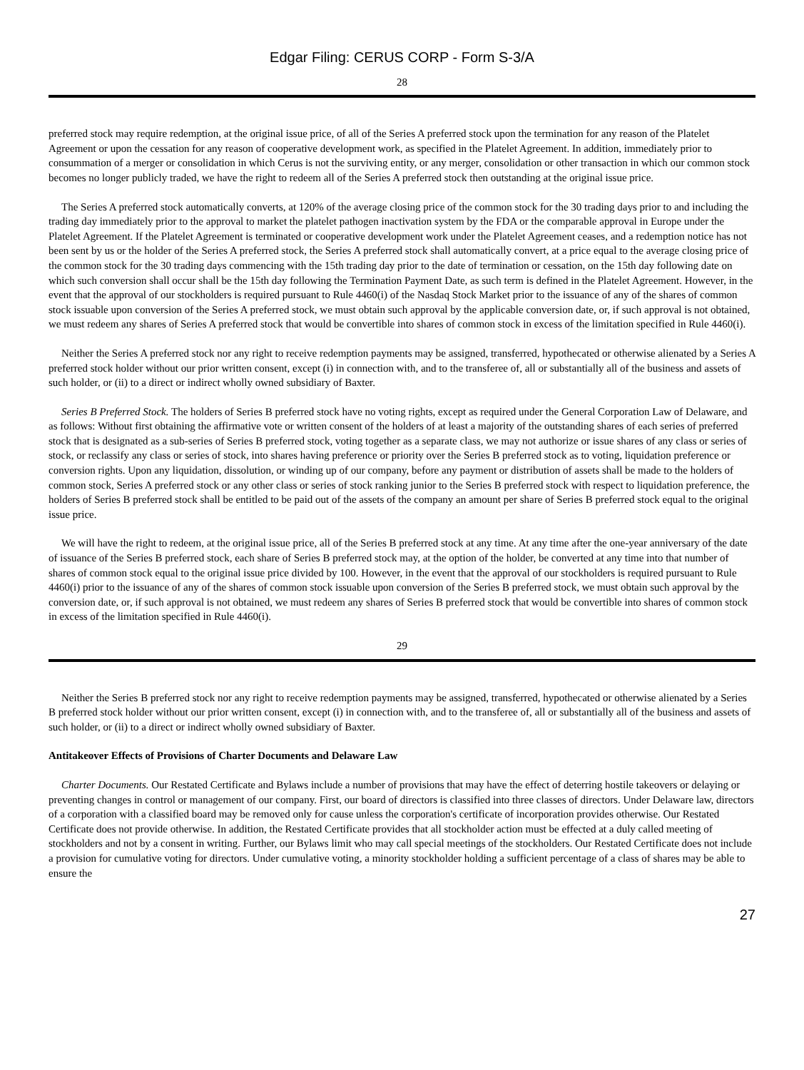Edgar Filing: CERUS CORP - Form S-3/A
28
preferred stock may require redemption, at the original issue price, of all of the Series A preferred stock upon the termination for any reason of the Platelet Agreement or upon the cessation for any reason of cooperative development work, as specified in the Platelet Agreement. In addition, immediately prior to consummation of a merger or consolidation in which Cerus is not the surviving entity, or any merger, consolidation or other transaction in which our common stock becomes no longer publicly traded, we have the right to redeem all of the Series A preferred stock then outstanding at the original issue price.
The Series A preferred stock automatically converts, at 120% of the average closing price of the common stock for the 30 trading days prior to and including the trading day immediately prior to the approval to market the platelet pathogen inactivation system by the FDA or the comparable approval in Europe under the Platelet Agreement. If the Platelet Agreement is terminated or cooperative development work under the Platelet Agreement ceases, and a redemption notice has not been sent by us or the holder of the Series A preferred stock, the Series A preferred stock shall automatically convert, at a price equal to the average closing price of the common stock for the 30 trading days commencing with the 15th trading day prior to the date of termination or cessation, on the 15th day following date on which such conversion shall occur shall be the 15th day following the Termination Payment Date, as such term is defined in the Platelet Agreement. However, in the event that the approval of our stockholders is required pursuant to Rule 4460(i) of the Nasdaq Stock Market prior to the issuance of any of the shares of common stock issuable upon conversion of the Series A preferred stock, we must obtain such approval by the applicable conversion date, or, if such approval is not obtained, we must redeem any shares of Series A preferred stock that would be convertible into shares of common stock in excess of the limitation specified in Rule 4460(i).
Neither the Series A preferred stock nor any right to receive redemption payments may be assigned, transferred, hypothecated or otherwise alienated by a Series A preferred stock holder without our prior written consent, except (i) in connection with, and to the transferee of, all or substantially all of the business and assets of such holder, or (ii) to a direct or indirect wholly owned subsidiary of Baxter.
Series B Preferred Stock. The holders of Series B preferred stock have no voting rights, except as required under the General Corporation Law of Delaware, and as follows: Without first obtaining the affirmative vote or written consent of the holders of at least a majority of the outstanding shares of each series of preferred stock that is designated as a sub-series of Series B preferred stock, voting together as a separate class, we may not authorize or issue shares of any class or series of stock, or reclassify any class or series of stock, into shares having preference or priority over the Series B preferred stock as to voting, liquidation preference or conversion rights. Upon any liquidation, dissolution, or winding up of our company, before any payment or distribution of assets shall be made to the holders of common stock, Series A preferred stock or any other class or series of stock ranking junior to the Series B preferred stock with respect to liquidation preference, the holders of Series B preferred stock shall be entitled to be paid out of the assets of the company an amount per share of Series B preferred stock equal to the original issue price.
We will have the right to redeem, at the original issue price, all of the Series B preferred stock at any time. At any time after the one-year anniversary of the date of issuance of the Series B preferred stock, each share of Series B preferred stock may, at the option of the holder, be converted at any time into that number of shares of common stock equal to the original issue price divided by 100. However, in the event that the approval of our stockholders is required pursuant to Rule 4460(i) prior to the issuance of any of the shares of common stock issuable upon conversion of the Series B preferred stock, we must obtain such approval by the conversion date, or, if such approval is not obtained, we must redeem any shares of Series B preferred stock that would be convertible into shares of common stock in excess of the limitation specified in Rule 4460(i).
29
Neither the Series B preferred stock nor any right to receive redemption payments may be assigned, transferred, hypothecated or otherwise alienated by a Series B preferred stock holder without our prior written consent, except (i) in connection with, and to the transferee of, all or substantially all of the business and assets of such holder, or (ii) to a direct or indirect wholly owned subsidiary of Baxter.
Antitakeover Effects of Provisions of Charter Documents and Delaware Law
Charter Documents. Our Restated Certificate and Bylaws include a number of provisions that may have the effect of deterring hostile takeovers or delaying or preventing changes in control or management of our company. First, our board of directors is classified into three classes of directors. Under Delaware law, directors of a corporation with a classified board may be removed only for cause unless the corporation's certificate of incorporation provides otherwise. Our Restated Certificate does not provide otherwise. In addition, the Restated Certificate provides that all stockholder action must be effected at a duly called meeting of stockholders and not by a consent in writing. Further, our Bylaws limit who may call special meetings of the stockholders. Our Restated Certificate does not include a provision for cumulative voting for directors. Under cumulative voting, a minority stockholder holding a sufficient percentage of a class of shares may be able to ensure the
27